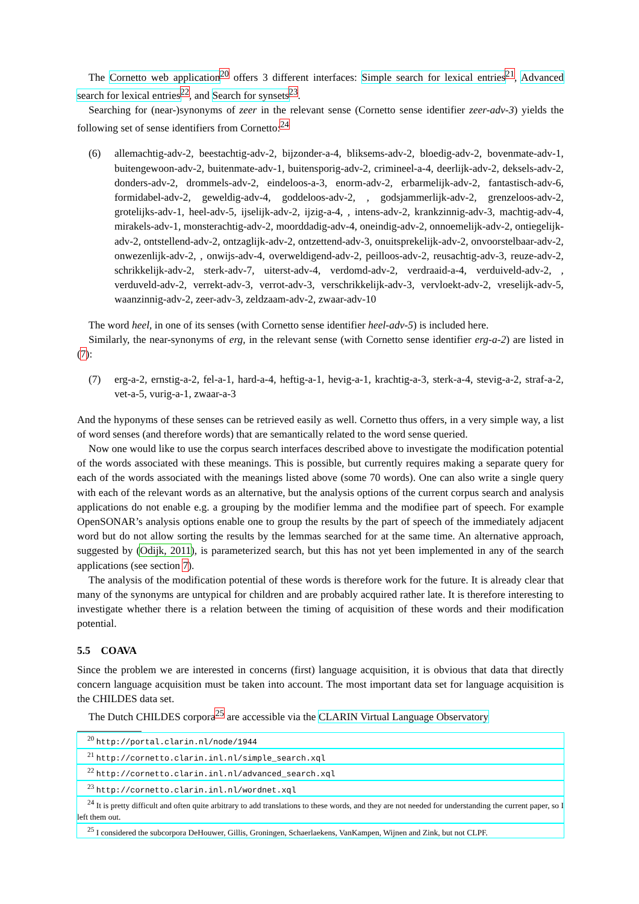The Cornetto web application<sup>20</sup> offers 3 different interfaces: Simple search for lexical entries<sup>21</sup>, Advanced search for lexical entries<sup>22</sup>, and Search for synsets<sup>23</sup>.
Searching for (near-)synonyms of zeer in the relevant sense (Cornetto sense identifier zeer-adv-3) yields the following set of sense identifiers from Cornetto:<sup>24</sup>
(6) allemachtig-adv-2, beestachtig-adv-2, bijzonder-a-4, bliksems-adv-2, bloedig-adv-2, bovenmate-adv-1, buitengewoon-adv-2, buitenmate-adv-1, buitensporig-adv-2, crimineel-a-4, deerlijk-adv-2, deksels-adv-2, donders-adv-2, drommels-adv-2, eindeloos-a-3, enorm-adv-2, erbarmelijk-adv-2, fantastisch-adv-6, formidabel-adv-2, geweldig-adv-4, goddeloos-adv-2, , godsjammerlijk-adv-2, grenzeloos-adv-2, grotelijks-adv-1, heel-adv-5, ijselijk-adv-2, ijzig-a-4, , intens-adv-2, krankzinnig-adv-3, machtig-adv-4, mirakels-adv-1, monsterachtig-adv-2, moorddadig-adv-4, oneindig-adv-2, onnoemelijk-adv-2, ontiegelijk-adv-2, ontstellend-adv-2, ontzaglijk-adv-2, ontzettend-adv-3, onuitsprekelijk-adv-2, onvoorstelbaar-adv-2, onwezenlijk-adv-2, , onwijs-adv-4, overweldigend-adv-2, peilloos-adv-2, reusachtig-adv-3, reuze-adv-2, schrikkelijk-adv-2, sterk-adv-7, uiterst-adv-4, verdomd-adv-2, verdraaid-a-4, verduiveld-adv-2, , verduveld-adv-2, verrekt-adv-3, verrot-adv-3, verschrikkelijk-adv-3, vervloekt-adv-2, vreselijk-adv-5, waanzinnig-adv-2, zeer-adv-3, zeldzaam-adv-2, zwaar-adv-10
The word heel, in one of its senses (with Cornetto sense identifier heel-adv-5) is included here.
Similarly, the near-synonyms of erg, in the relevant sense (with Cornetto sense identifier erg-a-2) are listed in (7):
(7) erg-a-2, ernstig-a-2, fel-a-1, hard-a-4, heftig-a-1, hevig-a-1, krachtig-a-3, sterk-a-4, stevig-a-2, straf-a-2, vet-a-5, vurig-a-1, zwaar-a-3
And the hyponyms of these senses can be retrieved easily as well. Cornetto thus offers, in a very simple way, a list of word senses (and therefore words) that are semantically related to the word sense queried.
Now one would like to use the corpus search interfaces described above to investigate the modification potential of the words associated with these meanings. This is possible, but currently requires making a separate query for each of the words associated with the meanings listed above (some 70 words). One can also write a single query with each of the relevant words as an alternative, but the analysis options of the current corpus search and analysis applications do not enable e.g. a grouping by the modifier lemma and the modifiee part of speech. For example OpenSONAR’s analysis options enable one to group the results by the part of speech of the immediately adjacent word but do not allow sorting the results by the lemmas searched for at the same time. An alternative approach, suggested by (Odijk, 2011), is parameterized search, but this has not yet been implemented in any of the search applications (see section 7).
The analysis of the modification potential of these words is therefore work for the future. It is already clear that many of the synonyms are untypical for children and are probably acquired rather late. It is therefore interesting to investigate whether there is a relation between the timing of acquisition of these words and their modification potential.
5.5 COAVA
Since the problem we are interested in concerns (first) language acquisition, it is obvious that data that directly concern language acquisition must be taken into account. The most important data set for language acquisition is the CHILDES data set.
The Dutch CHILDES corpora<sup>25</sup> are accessible via the CLARIN Virtual Language Observatory
<sup>20</sup> http://portal.clarin.nl/node/1944
<sup>21</sup> http://cornetto.clarin.inl.nl/simple_search.xql
<sup>22</sup> http://cornetto.clarin.inl.nl/advanced_search.xql
<sup>23</sup> http://cornetto.clarin.inl.nl/wordnet.xql
<sup>24</sup> It is pretty difficult and often quite arbitrary to add translations to these words, and they are not needed for understanding the current paper, so I left them out.
<sup>25</sup> I considered the subcorpora DeHouwer, Gillis, Groningen, Schaerlaekens, VanKampen, Wijnen and Zink, but not CLPF.